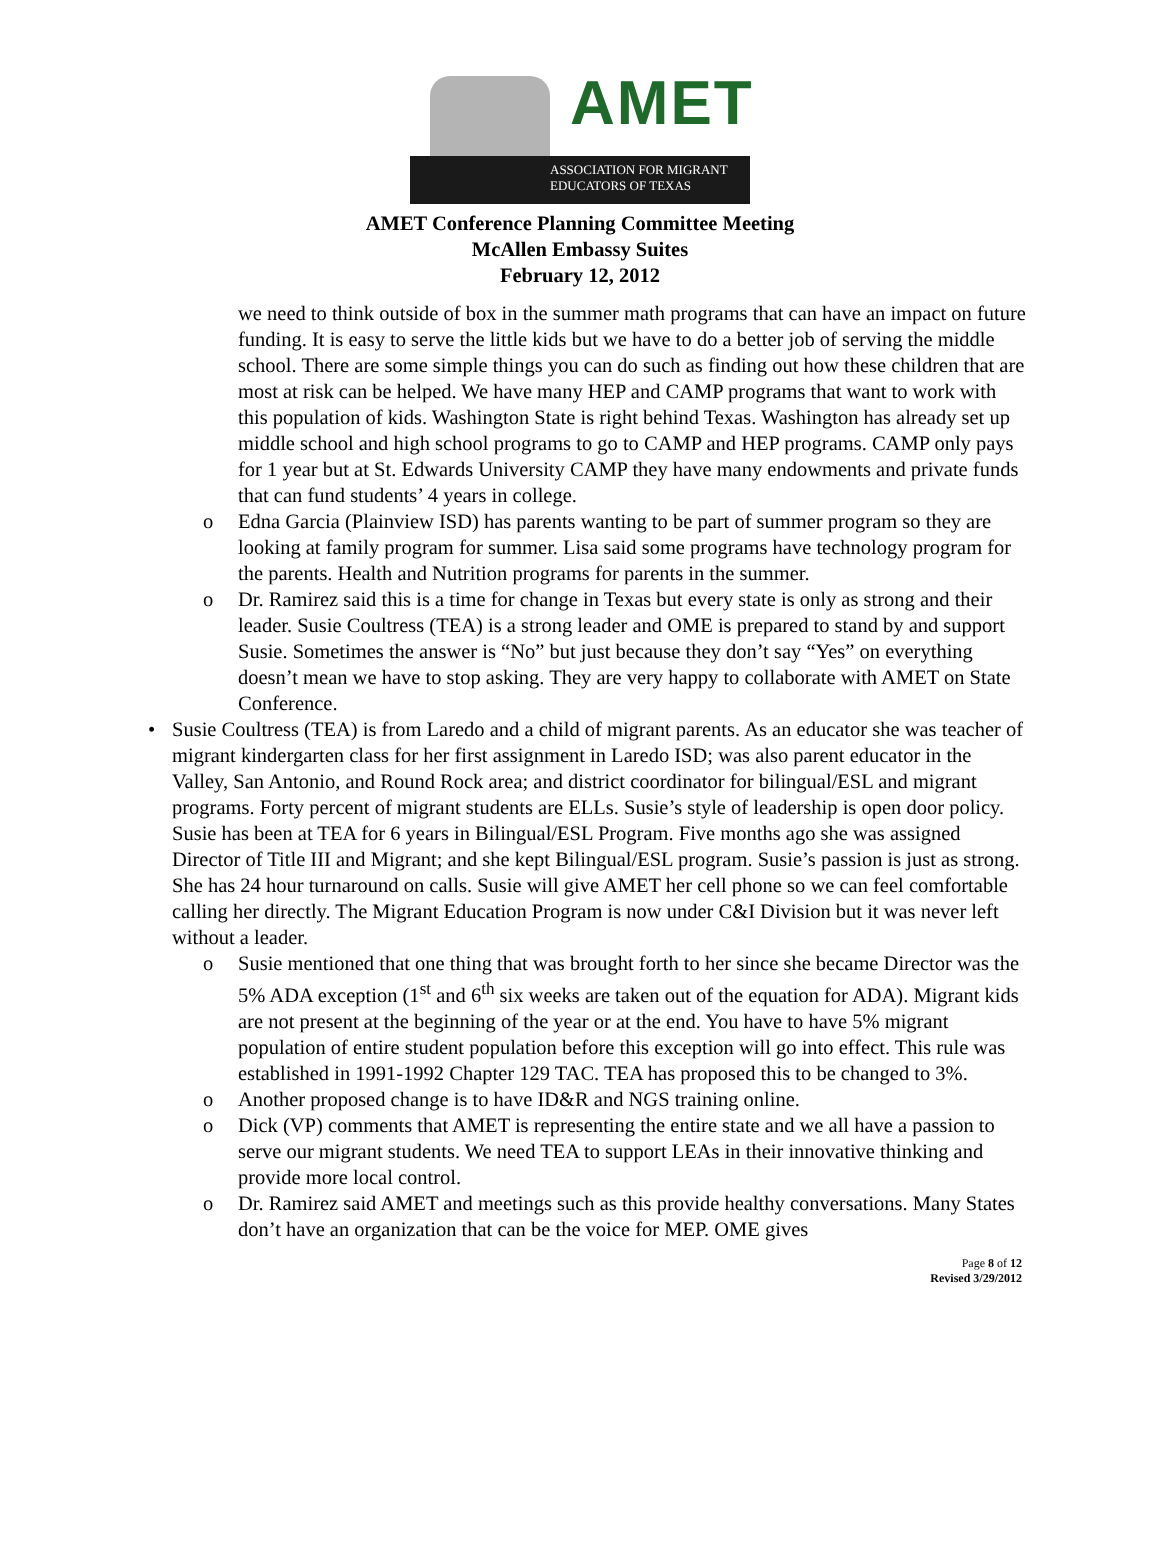AMET
ASSOCIATION FOR MIGRANT
EDUCATORS OF TEXAS
AMET Conference Planning Committee Meeting
McAllen Embassy Suites
February 12, 2012
we need to think outside of box in the summer math programs that can have an impact on future funding. It is easy to serve the little kids but we have to do a better job of serving the middle school. There are some simple things you can do such as finding out how these children that are most at risk can be helped. We have many HEP and CAMP programs that want to work with this population of kids. Washington State is right behind Texas. Washington has already set up middle school and high school programs to go to CAMP and HEP programs. CAMP only pays for 1 year but at St. Edwards University CAMP they have many endowments and private funds that can fund students’ 4 years in college.
o Edna Garcia (Plainview ISD) has parents wanting to be part of summer program so they are looking at family program for summer. Lisa said some programs have technology program for the parents. Health and Nutrition programs for parents in the summer.
o Dr. Ramirez said this is a time for change in Texas but every state is only as strong and their leader. Susie Coultress (TEA) is a strong leader and OME is prepared to stand by and support Susie. Sometimes the answer is “No” but just because they don’t say “Yes” on everything doesn’t mean we have to stop asking. They are very happy to collaborate with AMET on State Conference.
• Susie Coultress (TEA) is from Laredo and a child of migrant parents. As an educator she was teacher of migrant kindergarten class for her first assignment in Laredo ISD; was also parent educator in the Valley, San Antonio, and Round Rock area; and district coordinator for bilingual/ESL and migrant programs. Forty percent of migrant students are ELLs. Susie’s style of leadership is open door policy. Susie has been at TEA for 6 years in Bilingual/ESL Program. Five months ago she was assigned Director of Title III and Migrant; and she kept Bilingual/ESL program. Susie’s passion is just as strong. She has 24 hour turnaround on calls. Susie will give AMET her cell phone so we can feel comfortable calling her directly. The Migrant Education Program is now under C&I Division but it was never left without a leader.
o Susie mentioned that one thing that was brought forth to her since she became Director was the 5% ADA exception (1<sup>st</sup> and 6<sup>th</sup> six weeks are taken out of the equation for ADA). Migrant kids are not present at the beginning of the year or at the end. You have to have 5% migrant population of entire student population before this exception will go into effect. This rule was established in 1991-1992 Chapter 129 TAC. TEA has proposed this to be changed to 3%.
o Another proposed change is to have ID&R and NGS training online.
o Dick (VP) comments that AMET is representing the entire state and we all have a passion to serve our migrant students. We need TEA to support LEAs in their innovative thinking and provide more local control.
o Dr. Ramirez said AMET and meetings such as this provide healthy conversations. Many States don’t have an organization that can be the voice for MEP. OME gives
Page 8 of 12
Revised 3/29/2012